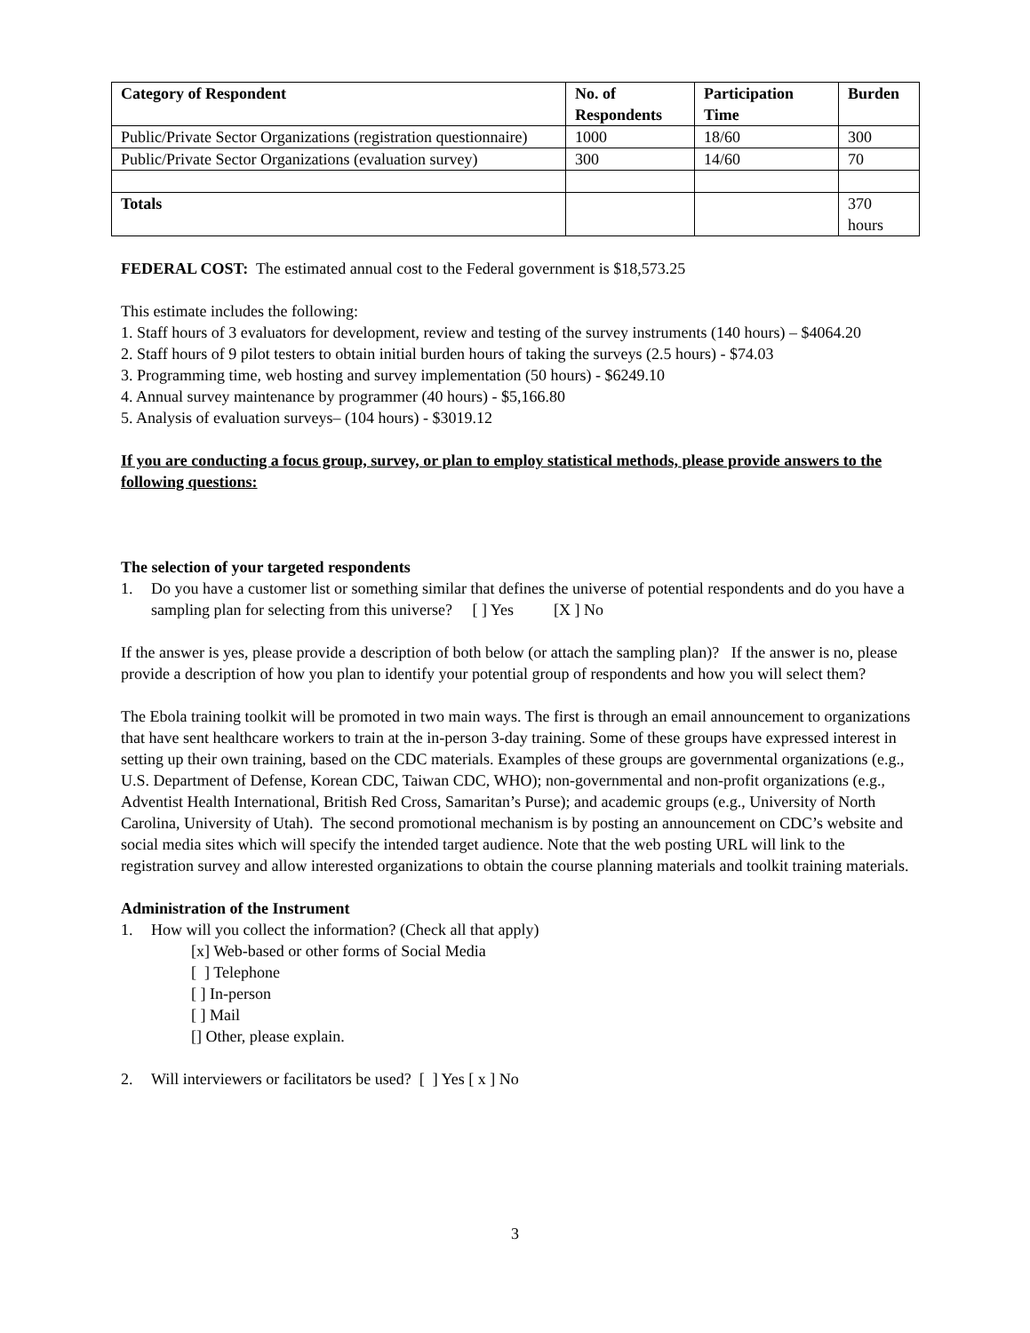| Category of Respondent | No. of Respondents | Participation Time | Burden |
| --- | --- | --- | --- |
| Public/Private Sector Organizations (registration questionnaire) | 1000 | 18/60 | 300 |
| Public/Private Sector Organizations (evaluation survey) | 300 | 14/60 | 70 |
| Totals | | | 370 hours |
FEDERAL COST: The estimated annual cost to the Federal government is $18,573.25
This estimate includes the following:
1. Staff hours of 3 evaluators for development, review and testing of the survey instruments (140 hours) – $4064.20
2. Staff hours of 9 pilot testers to obtain initial burden hours of taking the surveys (2.5 hours) - $74.03
3. Programming time, web hosting and survey implementation (50 hours) - $6249.10
4. Annual survey maintenance by programmer (40 hours) - $5,166.80
5. Analysis of evaluation surveys– (104 hours) - $3019.12
If you are conducting a focus group, survey, or plan to employ statistical methods, please provide answers to the following questions:
The selection of your targeted respondents
1. Do you have a customer list or something similar that defines the universe of potential respondents and do you have a sampling plan for selecting from this universe? [ ] Yes [X ] No
If the answer is yes, please provide a description of both below (or attach the sampling plan)? If the answer is no, please provide a description of how you plan to identify your potential group of respondents and how you will select them?
The Ebola training toolkit will be promoted in two main ways. The first is through an email announcement to organizations that have sent healthcare workers to train at the in-person 3-day training. Some of these groups have expressed interest in setting up their own training, based on the CDC materials. Examples of these groups are governmental organizations (e.g., U.S. Department of Defense, Korean CDC, Taiwan CDC, WHO); non-governmental and non-profit organizations (e.g., Adventist Health International, British Red Cross, Samaritan’s Purse); and academic groups (e.g., University of North Carolina, University of Utah). The second promotional mechanism is by posting an announcement on CDC’s website and social media sites which will specify the intended target audience. Note that the web posting URL will link to the registration survey and allow interested organizations to obtain the course planning materials and toolkit training materials.
Administration of the Instrument
1. How will you collect the information? (Check all that apply)
[x] Web-based or other forms of Social Media
[ ] Telephone
[ ] In-person
[ ] Mail
[] Other, please explain.
2. Will interviewers or facilitators be used? [ ] Yes [ x ] No
3